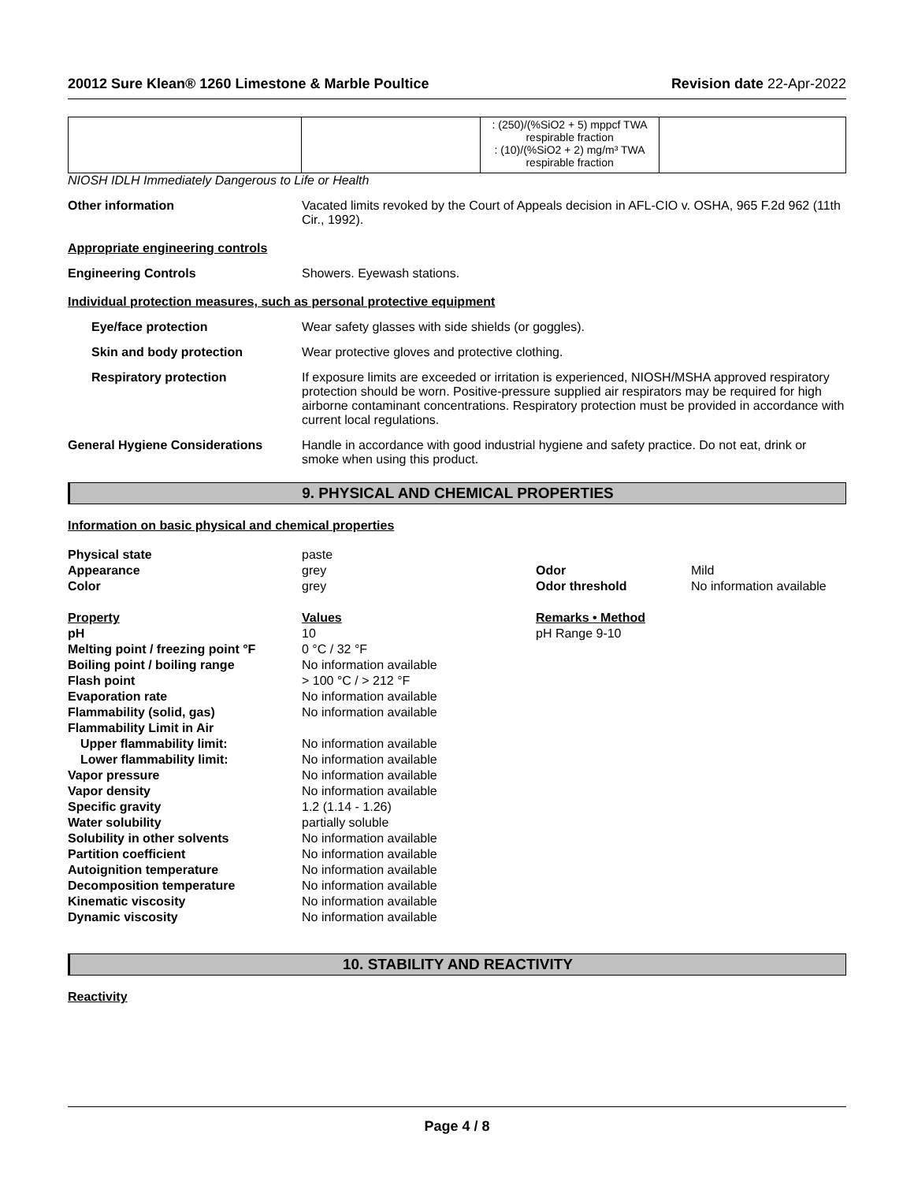20012 Sure Klean® 1260 Limestone & Marble Poultice Revision date 22-Apr-2022
| | | : (250)/(%SiO2 + 5) mppcf TWA respirable fraction : (10)/(%SiO2 + 2) mg/m³ TWA respirable fraction | |
NIOSH IDLH Immediately Dangerous to Life or Health
Other information Vacated limits revoked by the Court of Appeals decision in AFL-CIO v. OSHA, 965 F.2d 962 (11th Cir., 1992).
Appropriate engineering controls
Engineering Controls Showers. Eyewash stations.
Individual protection measures, such as personal protective equipment
Eye/face protection Wear safety glasses with side shields (or goggles).
Skin and body protection Wear protective gloves and protective clothing.
Respiratory protection If exposure limits are exceeded or irritation is experienced, NIOSH/MSHA approved respiratory protection should be worn. Positive-pressure supplied air respirators may be required for high airborne contaminant concentrations. Respiratory protection must be provided in accordance with current local regulations.
General Hygiene Considerations Handle in accordance with good industrial hygiene and safety practice. Do not eat, drink or smoke when using this product.
9. PHYSICAL AND CHEMICAL PROPERTIES
Information on basic physical and chemical properties
| Physical state | paste | | |
| Appearance | grey | Odor | Mild |
| Color | grey | Odor threshold | No information available |
| Property | Values | Remarks • Method | |
| pH | 10 | pH Range 9-10 | |
| Melting point / freezing point °F | 0 °C / 32 °F | | |
| Boiling point / boiling range | No information available | | |
| Flash point | > 100 °C / > 212 °F | | |
| Evaporation rate | No information available | | |
| Flammability (solid, gas) | No information available | | |
| Flammability Limit in Air | | | |
| Upper flammability limit: | No information available | | |
| Lower flammability limit: | No information available | | |
| Vapor pressure | No information available | | |
| Vapor density | No information available | | |
| Specific gravity | 1.2 (1.14 - 1.26) | | |
| Water solubility | partially soluble | | |
| Solubility in other solvents | No information available | | |
| Partition coefficient | No information available | | |
| Autoignition temperature | No information available | | |
| Decomposition temperature | No information available | | |
| Kinematic viscosity | No information available | | |
| Dynamic viscosity | No information available | | |
10. STABILITY AND REACTIVITY
Reactivity
Page 4 / 8